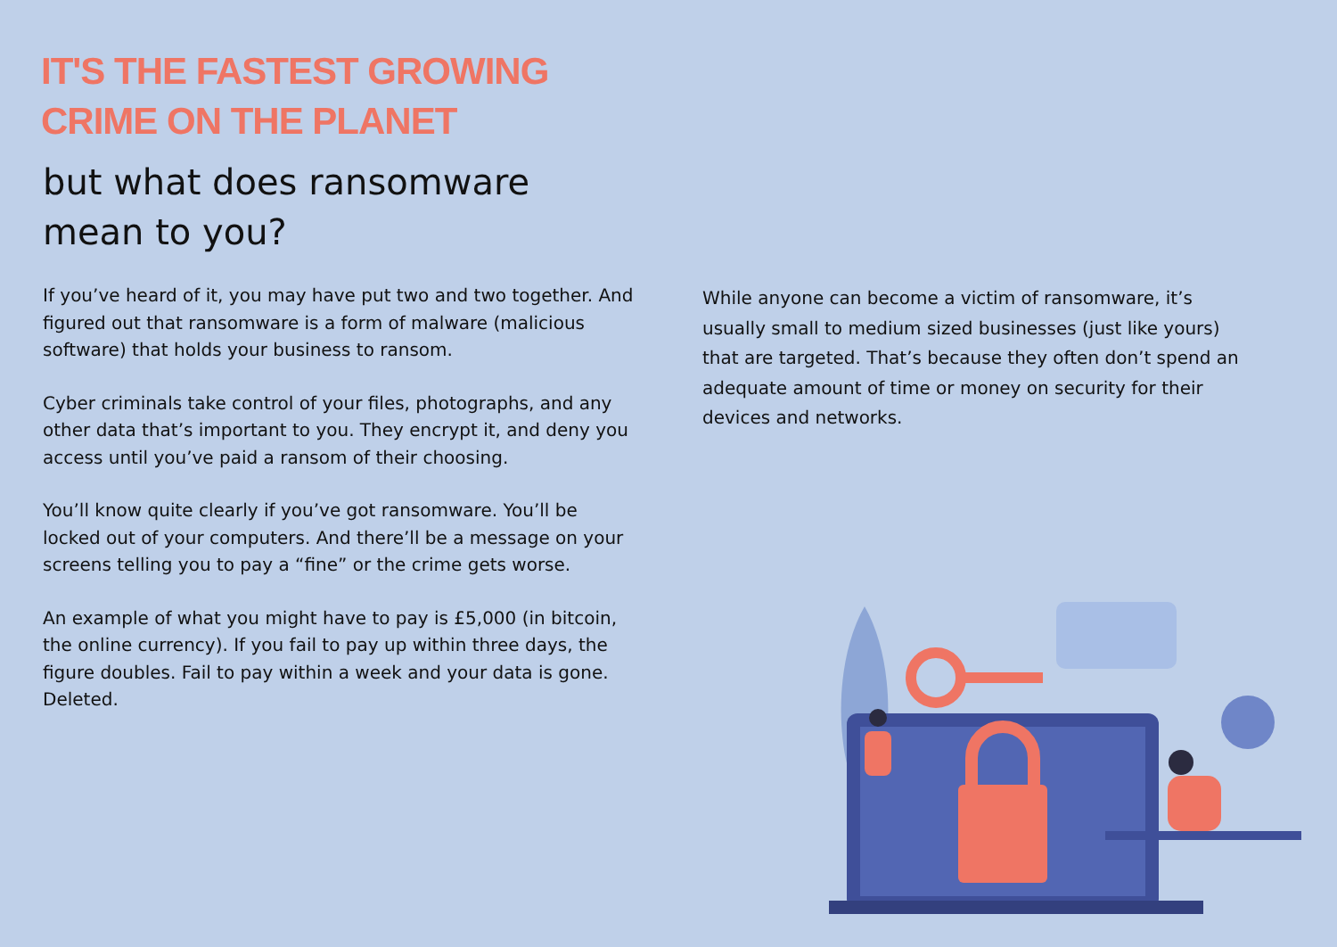IT'S THE FASTEST GROWING
CRIME ON THE PLANET
but what does ransomware
mean to you?
If you’ve heard of it, you may have put two and two together. And figured out that ransomware is a form of malware (malicious software) that holds your business to ransom.
Cyber criminals take control of your files, photographs, and any other data that’s important to you. They encrypt it, and deny you access until you’ve paid a ransom of their choosing.
You’ll know quite clearly if you’ve got ransomware. You’ll be locked out of your computers. And there’ll be a message on your screens telling you to pay a “fine” or the crime gets worse.
An example of what you might have to pay is £5,000 (in bitcoin, the online currency). If you fail to pay up within three days, the figure doubles. Fail to pay within a week and your data is gone. Deleted.
While anyone can become a victim of ransomware, it’s usually small to medium sized businesses (just like yours) that are targeted. That’s because they often don’t spend an adequate amount of time or money on security for their devices and networks.